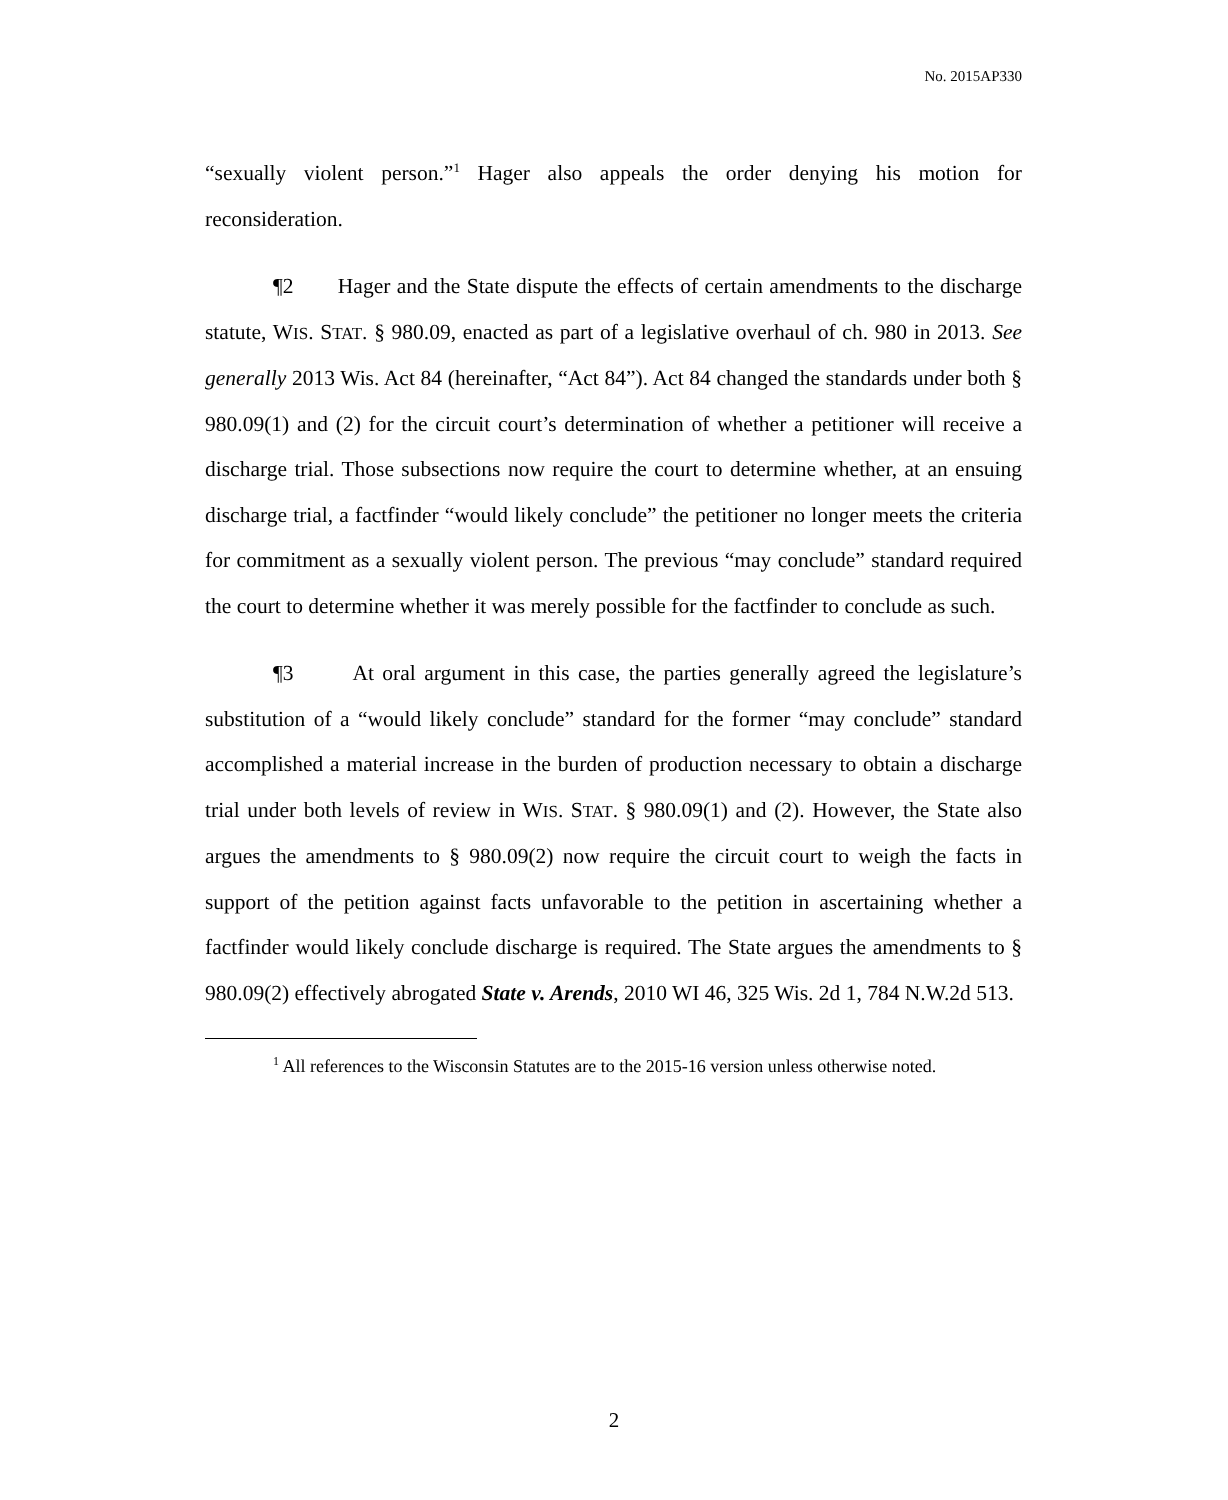No. 2015AP330
“sexually violent person.”<sup>1</sup> Hager also appeals the order denying his motion for reconsideration.
¶2 Hager and the State dispute the effects of certain amendments to the discharge statute, WIS. STAT. § 980.09, enacted as part of a legislative overhaul of ch. 980 in 2013. See generally 2013 Wis. Act 84 (hereinafter, “Act 84”). Act 84 changed the standards under both § 980.09(1) and (2) for the circuit court’s determination of whether a petitioner will receive a discharge trial. Those subsections now require the court to determine whether, at an ensuing discharge trial, a factfinder “would likely conclude” the petitioner no longer meets the criteria for commitment as a sexually violent person. The previous “may conclude” standard required the court to determine whether it was merely possible for the factfinder to conclude as such.
¶3 At oral argument in this case, the parties generally agreed the legislature’s substitution of a “would likely conclude” standard for the former “may conclude” standard accomplished a material increase in the burden of production necessary to obtain a discharge trial under both levels of review in WIS. STAT. § 980.09(1) and (2). However, the State also argues the amendments to § 980.09(2) now require the circuit court to weigh the facts in support of the petition against facts unfavorable to the petition in ascertaining whether a factfinder would likely conclude discharge is required. The State argues the amendments to § 980.09(2) effectively abrogated State v. Arends, 2010 WI 46, 325 Wis. 2d 1, 784 N.W.2d 513.
<sup>1</sup> All references to the Wisconsin Statutes are to the 2015-16 version unless otherwise noted.
2